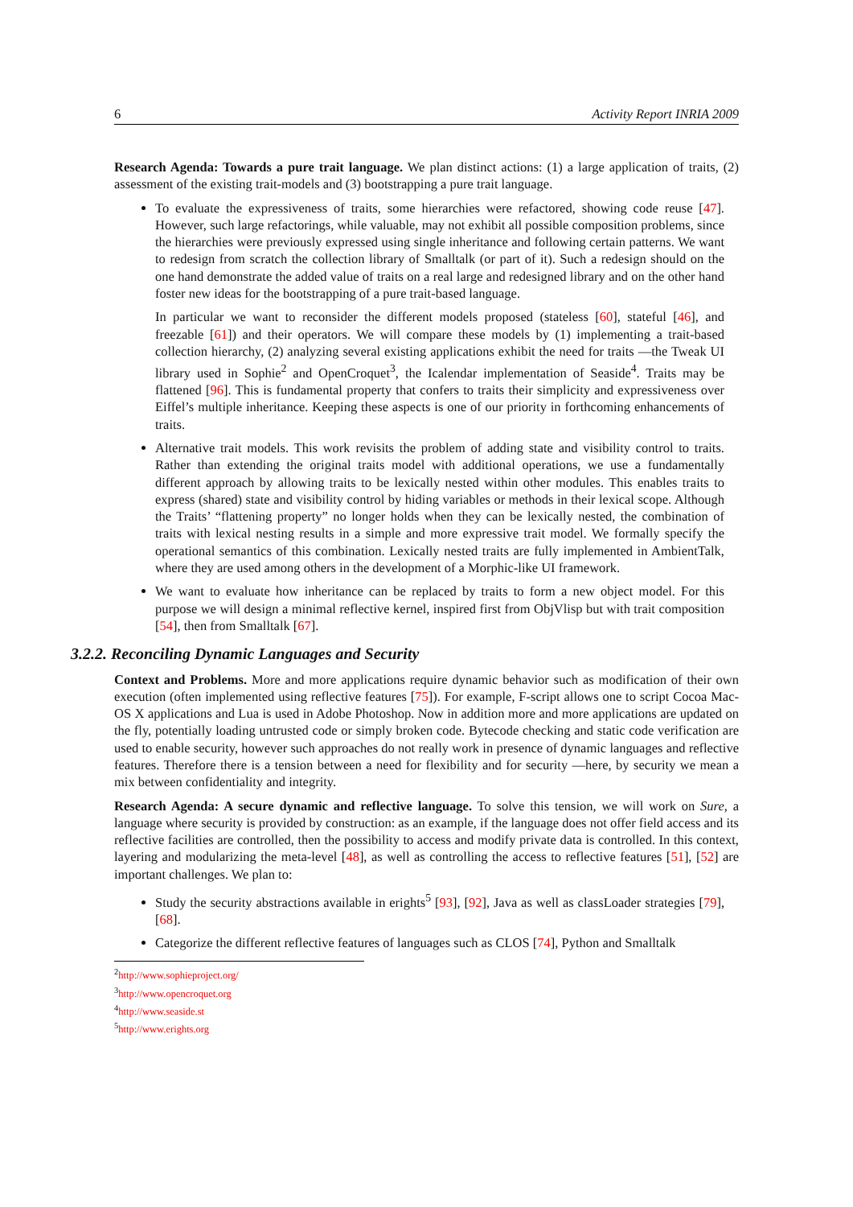6 Activity Report INRIA 2009
Research Agenda: Towards a pure trait language. We plan distinct actions: (1) a large application of traits, (2) assessment of the existing trait-models and (3) bootstrapping a pure trait language.
To evaluate the expressiveness of traits, some hierarchies were refactored, showing code reuse [47]. However, such large refactorings, while valuable, may not exhibit all possible composition problems, since the hierarchies were previously expressed using single inheritance and following certain patterns. We want to redesign from scratch the collection library of Smalltalk (or part of it). Such a redesign should on the one hand demonstrate the added value of traits on a real large and redesigned library and on the other hand foster new ideas for the bootstrapping of a pure trait-based language.
In particular we want to reconsider the different models proposed (stateless [60], stateful [46], and freezable [61]) and their operators. We will compare these models by (1) implementing a trait-based collection hierarchy, (2) analyzing several existing applications exhibit the need for traits —the Tweak UI library used in Sophie<sup>2</sup> and OpenCroquet<sup>3</sup>, the Icalendar implementation of Seaside<sup>4</sup>. Traits may be flattened [96]. This is fundamental property that confers to traits their simplicity and expressiveness over Eiffel’s multiple inheritance. Keeping these aspects is one of our priority in forthcoming enhancements of traits.
Alternative trait models. This work revisits the problem of adding state and visibility control to traits. Rather than extending the original traits model with additional operations, we use a fundamentally different approach by allowing traits to be lexically nested within other modules. This enables traits to express (shared) state and visibility control by hiding variables or methods in their lexical scope. Although the Traits’ “flattening property” no longer holds when they can be lexically nested, the combination of traits with lexical nesting results in a simple and more expressive trait model. We formally specify the operational semantics of this combination. Lexically nested traits are fully implemented in AmbientTalk, where they are used among others in the development of a Morphic-like UI framework.
We want to evaluate how inheritance can be replaced by traits to form a new object model. For this purpose we will design a minimal reflective kernel, inspired first from ObjVlisp but with trait composition [54], then from Smalltalk [67].
3.2.2. Reconciling Dynamic Languages and Security
Context and Problems. More and more applications require dynamic behavior such as modification of their own execution (often implemented using reflective features [75]). For example, F-script allows one to script Cocoa Mac-OS X applications and Lua is used in Adobe Photoshop. Now in addition more and more applications are updated on the fly, potentially loading untrusted code or simply broken code. Bytecode checking and static code verification are used to enable security, however such approaches do not really work in presence of dynamic languages and reflective features. Therefore there is a tension between a need for flexibility and for security —here, by security we mean a mix between confidentiality and integrity.
Research Agenda: A secure dynamic and reflective language. To solve this tension, we will work on Sure, a language where security is provided by construction: as an example, if the language does not offer field access and its reflective facilities are controlled, then the possibility to access and modify private data is controlled. In this context, layering and modularizing the meta-level [48], as well as controlling the access to reflective features [51], [52] are important challenges. We plan to:
Study the security abstractions available in erights<sup>5</sup> [93], [92], Java as well as classLoader strategies [79], [68].
Categorize the different reflective features of languages such as CLOS [74], Python and Smalltalk
<sup>2</sup> http://www.sophieproject.org/
<sup>3</sup> http://www.opencroquet.org
<sup>4</sup> http://www.seaside.st
<sup>5</sup> http://www.erights.org